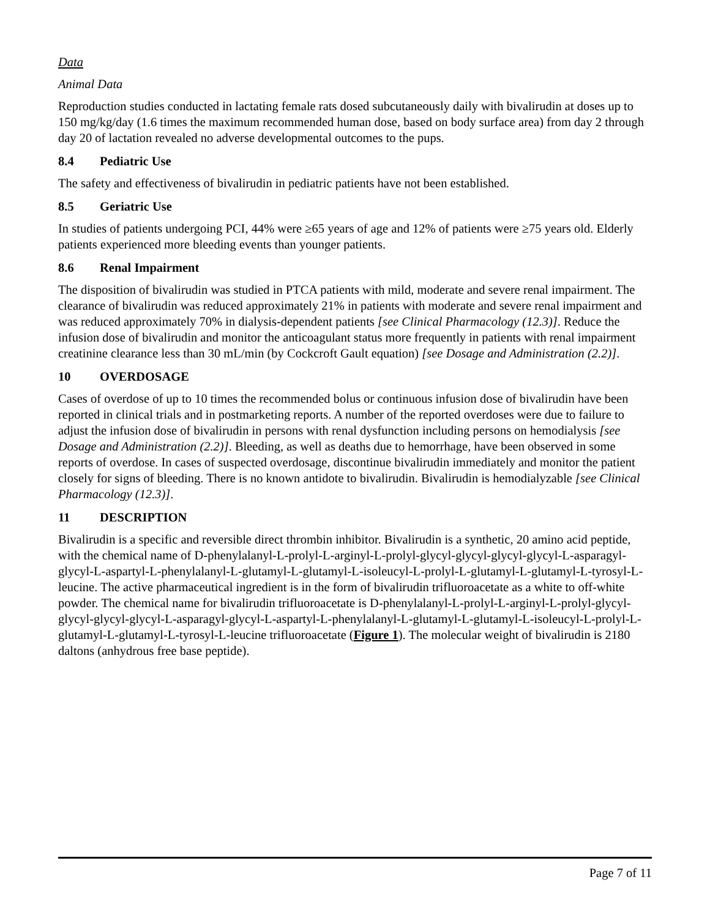Data
Animal Data
Reproduction studies conducted in lactating female rats dosed subcutaneously daily with bivalirudin at doses up to 150 mg/kg/day (1.6 times the maximum recommended human dose, based on body surface area) from day 2 through day 20 of lactation revealed no adverse developmental outcomes to the pups.
8.4 Pediatric Use
The safety and effectiveness of bivalirudin in pediatric patients have not been established.
8.5 Geriatric Use
In studies of patients undergoing PCI, 44% were ≥65 years of age and 12% of patients were ≥75 years old. Elderly patients experienced more bleeding events than younger patients.
8.6 Renal Impairment
The disposition of bivalirudin was studied in PTCA patients with mild, moderate and severe renal impairment. The clearance of bivalirudin was reduced approximately 21% in patients with moderate and severe renal impairment and was reduced approximately 70% in dialysis-dependent patients [see Clinical Pharmacology (12.3)]. Reduce the infusion dose of bivalirudin and monitor the anticoagulant status more frequently in patients with renal impairment creatinine clearance less than 30 mL/min (by Cockcroft Gault equation) [see Dosage and Administration (2.2)].
10 OVERDOSAGE
Cases of overdose of up to 10 times the recommended bolus or continuous infusion dose of bivalirudin have been reported in clinical trials and in postmarketing reports. A number of the reported overdoses were due to failure to adjust the infusion dose of bivalirudin in persons with renal dysfunction including persons on hemodialysis [see Dosage and Administration (2.2)]. Bleeding, as well as deaths due to hemorrhage, have been observed in some reports of overdose. In cases of suspected overdosage, discontinue bivalirudin immediately and monitor the patient closely for signs of bleeding. There is no known antidote to bivalirudin. Bivalirudin is hemodialyzable [see Clinical Pharmacology (12.3)].
11 DESCRIPTION
Bivalirudin is a specific and reversible direct thrombin inhibitor. Bivalirudin is a synthetic, 20 amino acid peptide, with the chemical name of D-phenylalanyl-L-prolyl-L-arginyl-L-prolyl-glycyl-glycyl-glycyl-glycyl-L-asparagyl-glycyl-L-aspartyl-L-phenylalanyl-L-glutamyl-L-glutamyl-L-isoleucyl-L-prolyl-L-glutamyl-L-glutamyl-L-tyrosyl-L-leucine. The active pharmaceutical ingredient is in the form of bivalirudin trifluoroacetate as a white to off-white powder. The chemical name for bivalirudin trifluoroacetate is D-phenylalanyl-L-prolyl-L-arginyl-L-prolyl-glycyl-glycyl-glycyl-glycyl-L-asparagyl-glycyl-L-aspartyl-L-phenylalanyl-L-glutamyl-L-glutamyl-L-isoleucyl-L-prolyl-L-glutamyl-L-glutamyl-L-tyrosyl-L-leucine trifluoroacetate (Figure 1). The molecular weight of bivalirudin is 2180 daltons (anhydrous free base peptide).
Page 7 of 11